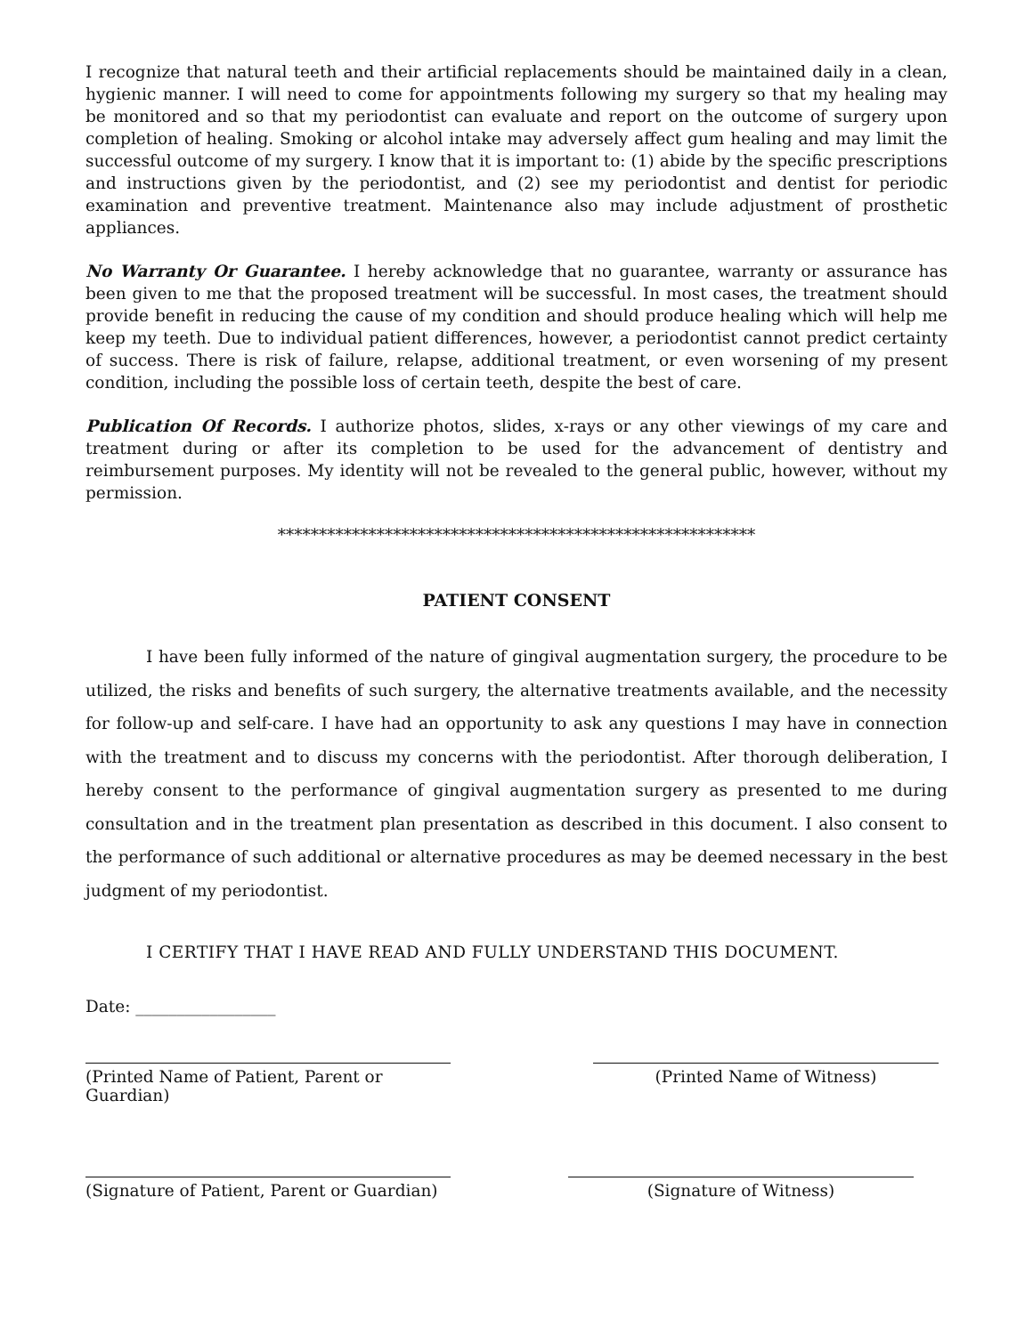I recognize that natural teeth and their artificial replacements should be maintained daily in a clean, hygienic manner. I will need to come for appointments following my surgery so that my healing may be monitored and so that my periodontist can evaluate and report on the outcome of surgery upon completion of healing. Smoking or alcohol intake may adversely affect gum healing and may limit the successful outcome of my surgery. I know that it is important to: (1) abide by the specific prescriptions and instructions given by the periodontist, and (2) see my periodontist and dentist for periodic examination and preventive treatment. Maintenance also may include adjustment of prosthetic appliances.
No Warranty Or Guarantee. I hereby acknowledge that no guarantee, warranty or assurance has been given to me that the proposed treatment will be successful. In most cases, the treatment should provide benefit in reducing the cause of my condition and should produce healing which will help me keep my teeth. Due to individual patient differences, however, a periodontist cannot predict certainty of success. There is risk of failure, relapse, additional treatment, or even worsening of my present condition, including the possible loss of certain teeth, despite the best of care.
Publication Of Records. I authorize photos, slides, x-rays or any other viewings of my care and treatment during or after its completion to be used for the advancement of dentistry and reimbursement purposes. My identity will not be revealed to the general public, however, without my permission.
**********************************************************
PATIENT CONSENT
I have been fully informed of the nature of gingival augmentation surgery, the procedure to be utilized, the risks and benefits of such surgery, the alternative treatments available, and the necessity for follow-up and self-care. I have had an opportunity to ask any questions I may have in connection with the treatment and to discuss my concerns with the periodontist. After thorough deliberation, I hereby consent to the performance of gingival augmentation surgery as presented to me during consultation and in the treatment plan presentation as described in this document. I also consent to the performance of such additional or alternative procedures as may be deemed necessary in the best judgment of my periodontist.
I CERTIFY THAT I HAVE READ AND FULLY UNDERSTAND THIS DOCUMENT.
Date: _________________
(Printed Name of Patient, Parent or Guardian)
(Printed Name of Witness)
(Signature of Patient, Parent or Guardian)
(Signature of Witness)